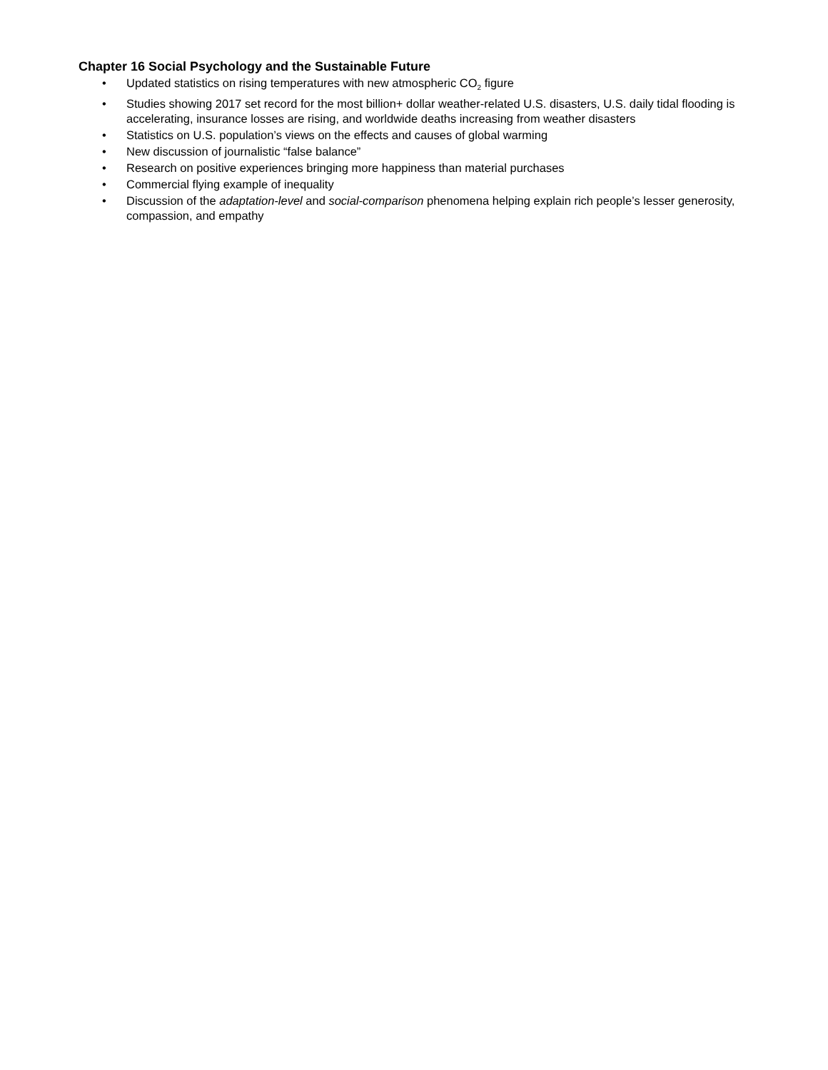Chapter 16 Social Psychology and the Sustainable Future
• Updated statistics on rising temperatures with new atmospheric CO<sub>2</sub> figure
• Studies showing 2017 set record for the most billion+ dollar weather-related U.S. disasters, U.S. daily tidal flooding is accelerating, insurance losses are rising, and worldwide deaths increasing from weather disasters
• Statistics on U.S. population’s views on the effects and causes of global warming
• New discussion of journalistic “false balance”
• Research on positive experiences bringing more happiness than material purchases
• Commercial flying example of inequality
• Discussion of the adaptation-level and social-comparison phenomena helping explain rich people’s lesser generosity, compassion, and empathy